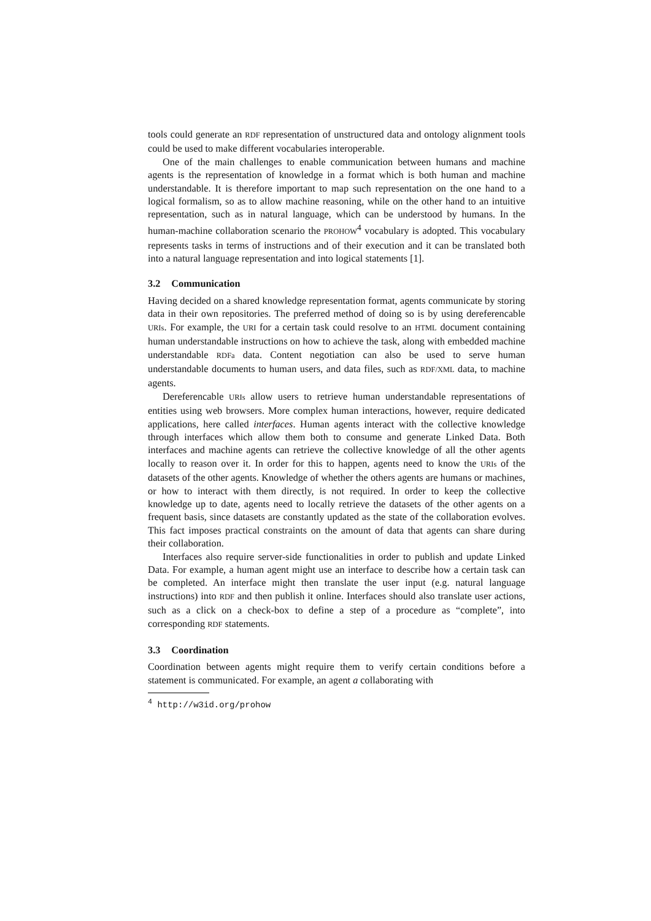tools could generate an RDF representation of unstructured data and ontology alignment tools could be used to make different vocabularies interoperable.
One of the main challenges to enable communication between humans and machine agents is the representation of knowledge in a format which is both human and machine understandable. It is therefore important to map such representation on the one hand to a logical formalism, so as to allow machine reasoning, while on the other hand to an intuitive representation, such as in natural language, which can be understood by humans. In the human-machine collaboration scenario the PROHOW<sup>4</sup> vocabulary is adopted. This vocabulary represents tasks in terms of instructions and of their execution and it can be translated both into a natural language representation and into logical statements [1].
3.2 Communication
Having decided on a shared knowledge representation format, agents communicate by storing data in their own repositories. The preferred method of doing so is by using dereferencable URIs. For example, the URI for a certain task could resolve to an HTML document containing human understandable instructions on how to achieve the task, along with embedded machine understandable RDFa data. Content negotiation can also be used to serve human understandable documents to human users, and data files, such as RDF/XML data, to machine agents.
Dereferencable URIs allow users to retrieve human understandable representations of entities using web browsers. More complex human interactions, however, require dedicated applications, here called interfaces. Human agents interact with the collective knowledge through interfaces which allow them both to consume and generate Linked Data. Both interfaces and machine agents can retrieve the collective knowledge of all the other agents locally to reason over it. In order for this to happen, agents need to know the URIs of the datasets of the other agents. Knowledge of whether the others agents are humans or machines, or how to interact with them directly, is not required. In order to keep the collective knowledge up to date, agents need to locally retrieve the datasets of the other agents on a frequent basis, since datasets are constantly updated as the state of the collaboration evolves. This fact imposes practical constraints on the amount of data that agents can share during their collaboration.
Interfaces also require server-side functionalities in order to publish and update Linked Data. For example, a human agent might use an interface to describe how a certain task can be completed. An interface might then translate the user input (e.g. natural language instructions) into RDF and then publish it online. Interfaces should also translate user actions, such as a click on a check-box to define a step of a procedure as “complete”, into corresponding RDF statements.
3.3 Coordination
Coordination between agents might require them to verify certain conditions before a statement is communicated. For example, an agent a collaborating with
<sup>4</sup> http://w3id.org/prohow